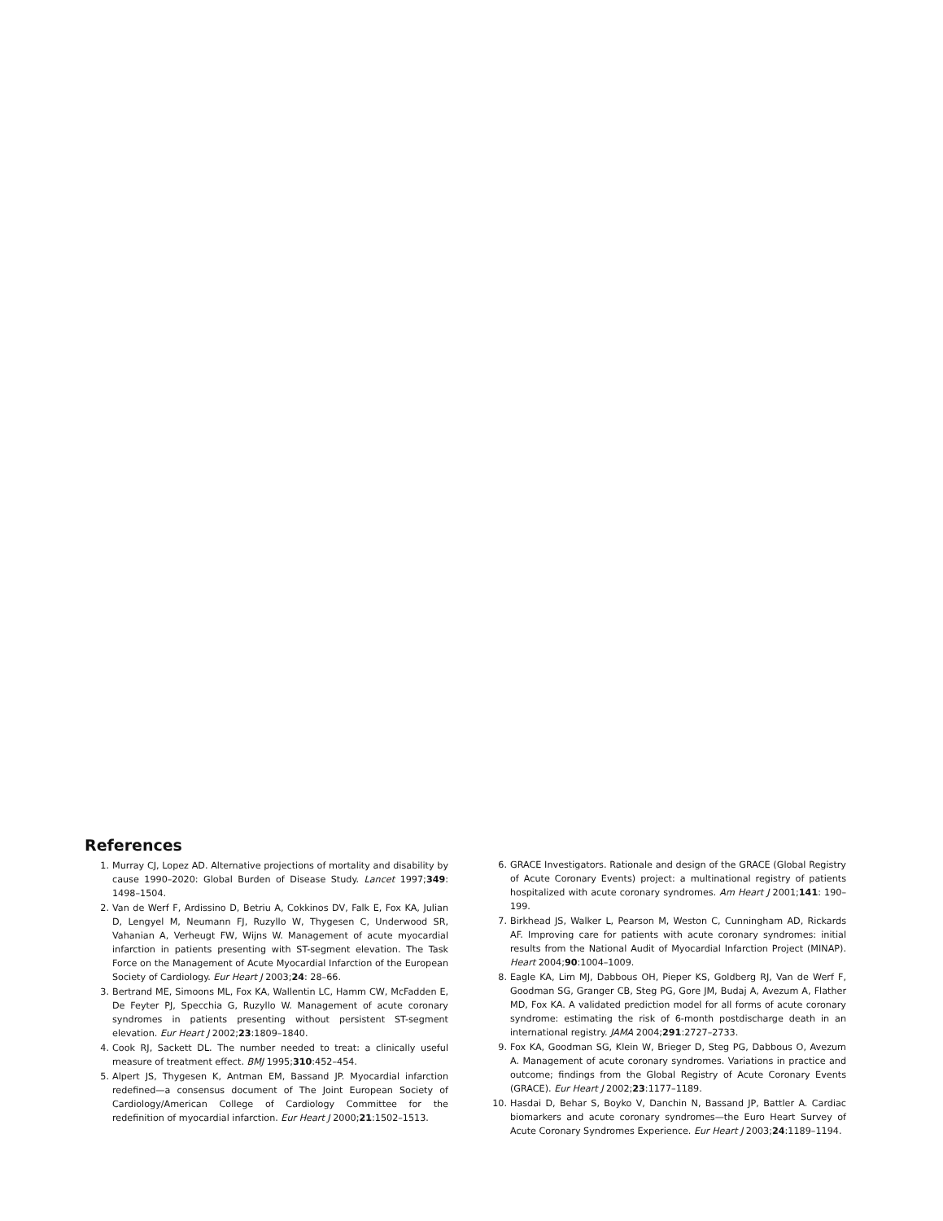References
1. Murray CJ, Lopez AD. Alternative projections of mortality and disability by cause 1990–2020: Global Burden of Disease Study. Lancet 1997;349: 1498–1504.
2. Van de Werf F, Ardissino D, Betriu A, Cokkinos DV, Falk E, Fox KA, Julian D, Lengyel M, Neumann FJ, Ruzyllo W, Thygesen C, Underwood SR, Vahanian A, Verheugt FW, Wijns W. Management of acute myocardial infarction in patients presenting with ST-segment elevation. The Task Force on the Management of Acute Myocardial Infarction of the European Society of Cardiology. Eur Heart J 2003;24: 28–66.
3. Bertrand ME, Simoons ML, Fox KA, Wallentin LC, Hamm CW, McFadden E, De Feyter PJ, Specchia G, Ruzyllo W. Management of acute coronary syndromes in patients presenting without persistent ST-segment elevation. Eur Heart J 2002;23:1809–1840.
4. Cook RJ, Sackett DL. The number needed to treat: a clinically useful measure of treatment effect. BMJ 1995;310:452–454.
5. Alpert JS, Thygesen K, Antman EM, Bassand JP. Myocardial infarction redefined—a consensus document of The Joint European Society of Cardiology/American College of Cardiology Committee for the redefinition of myocardial infarction. Eur Heart J 2000;21:1502–1513.
6. GRACE Investigators. Rationale and design of the GRACE (Global Registry of Acute Coronary Events) project: a multinational registry of patients hospitalized with acute coronary syndromes. Am Heart J 2001;141: 190–199.
7. Birkhead JS, Walker L, Pearson M, Weston C, Cunningham AD, Rickards AF. Improving care for patients with acute coronary syndromes: initial results from the National Audit of Myocardial Infarction Project (MINAP). Heart 2004;90:1004–1009.
8. Eagle KA, Lim MJ, Dabbous OH, Pieper KS, Goldberg RJ, Van de Werf F, Goodman SG, Granger CB, Steg PG, Gore JM, Budaj A, Avezum A, Flather MD, Fox KA. A validated prediction model for all forms of acute coronary syndrome: estimating the risk of 6-month postdischarge death in an international registry. JAMA 2004;291:2727–2733.
9. Fox KA, Goodman SG, Klein W, Brieger D, Steg PG, Dabbous O, Avezum A. Management of acute coronary syndromes. Variations in practice and outcome; findings from the Global Registry of Acute Coronary Events (GRACE). Eur Heart J 2002;23:1177–1189.
10. Hasdai D, Behar S, Boyko V, Danchin N, Bassand JP, Battler A. Cardiac biomarkers and acute coronary syndromes—the Euro Heart Survey of Acute Coronary Syndromes Experience. Eur Heart J 2003;24:1189–1194.